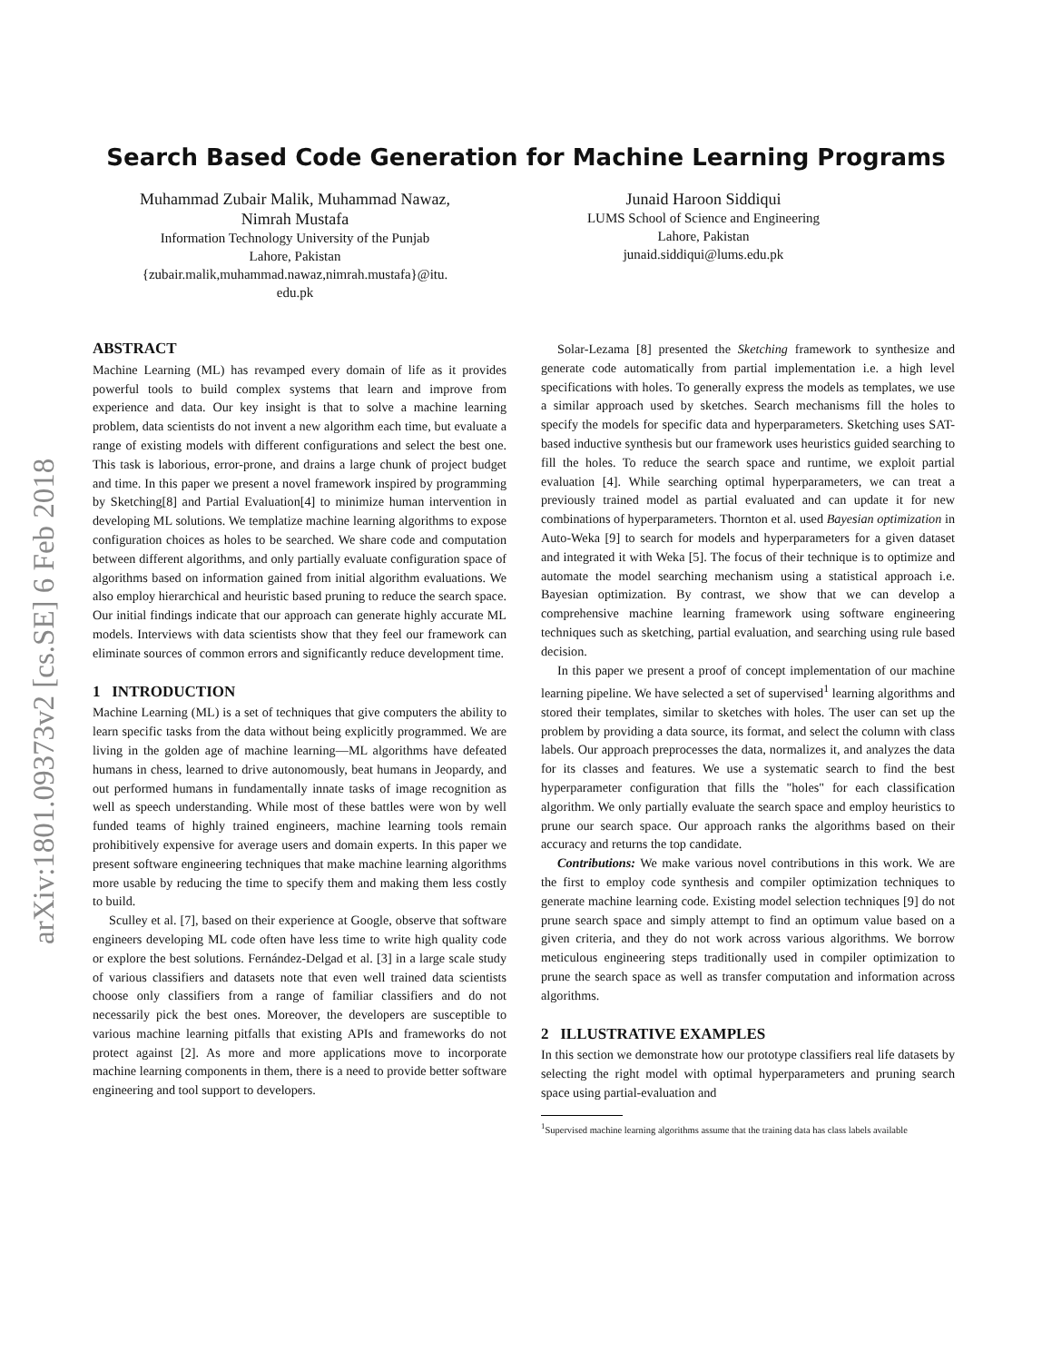arXiv:1801.09373v2 [cs.SE] 6 Feb 2018
Search Based Code Generation for Machine Learning Programs
Muhammad Zubair Malik, Muhammad Nawaz,
Nimrah Mustafa
Information Technology University of the Punjab
Lahore, Pakistan
{zubair.malik,muhammad.nawaz,nimrah.mustafa}@itu.
edu.pk
Junaid Haroon Siddiqui
LUMS School of Science and Engineering
Lahore, Pakistan
junaid.siddiqui@lums.edu.pk
ABSTRACT
Machine Learning (ML) has revamped every domain of life as it provides powerful tools to build complex systems that learn and improve from experience and data. Our key insight is that to solve a machine learning problem, data scientists do not invent a new algorithm each time, but evaluate a range of existing models with different configurations and select the best one. This task is laborious, error-prone, and drains a large chunk of project budget and time. In this paper we present a novel framework inspired by programming by Sketching[8] and Partial Evaluation[4] to minimize human intervention in developing ML solutions. We templatize machine learning algorithms to expose configuration choices as holes to be searched. We share code and computation between different algorithms, and only partially evaluate configuration space of algorithms based on information gained from initial algorithm evaluations. We also employ hierarchical and heuristic based pruning to reduce the search space. Our initial findings indicate that our approach can generate highly accurate ML models. Interviews with data scientists show that they feel our framework can eliminate sources of common errors and significantly reduce development time.
1 INTRODUCTION
Machine Learning (ML) is a set of techniques that give computers the ability to learn specific tasks from the data without being explicitly programmed. We are living in the golden age of machine learning—ML algorithms have defeated humans in chess, learned to drive autonomously, beat humans in Jeopardy, and out performed humans in fundamentally innate tasks of image recognition as well as speech understanding. While most of these battles were won by well funded teams of highly trained engineers, machine learning tools remain prohibitively expensive for average users and domain experts. In this paper we present software engineering techniques that make machine learning algorithms more usable by reducing the time to specify them and making them less costly to build.
Sculley et al. [7], based on their experience at Google, observe that software engineers developing ML code often have less time to write high quality code or explore the best solutions. Fernández-Delgad et al. [3] in a large scale study of various classifiers and datasets note that even well trained data scientists choose only classifiers from a range of familiar classifiers and do not necessarily pick the best ones. Moreover, the developers are susceptible to various machine learning pitfalls that existing APIs and frameworks do not protect against [2]. As more and more applications move to incorporate machine learning components in them, there is a need to provide better software engineering and tool support to developers.
Solar-Lezama [8] presented the Sketching framework to synthesize and generate code automatically from partial implementation i.e. a high level specifications with holes. To generally express the models as templates, we use a similar approach used by sketches. Search mechanisms fill the holes to specify the models for specific data and hyperparameters. Sketching uses SAT-based inductive synthesis but our framework uses heuristics guided searching to fill the holes. To reduce the search space and runtime, we exploit partial evaluation [4]. While searching optimal hyperparameters, we can treat a previously trained model as partial evaluated and can update it for new combinations of hyperparameters. Thornton et al. used Bayesian optimization in Auto-Weka [9] to search for models and hyperparameters for a given dataset and integrated it with Weka [5]. The focus of their technique is to optimize and automate the model searching mechanism using a statistical approach i.e. Bayesian optimization. By contrast, we show that we can develop a comprehensive machine learning framework using software engineering techniques such as sketching, partial evaluation, and searching using rule based decision.
In this paper we present a proof of concept implementation of our machine learning pipeline. We have selected a set of supervised<sup>1</sup> learning algorithms and stored their templates, similar to sketches with holes. The user can set up the problem by providing a data source, its format, and select the column with class labels. Our approach preprocesses the data, normalizes it, and analyzes the data for its classes and features. We use a systematic search to find the best hyperparameter configuration that fills the "holes" for each classification algorithm. We only partially evaluate the search space and employ heuristics to prune our search space. Our approach ranks the algorithms based on their accuracy and returns the top candidate.
Contributions: We make various novel contributions in this work. We are the first to employ code synthesis and compiler optimization techniques to generate machine learning code. Existing model selection techniques [9] do not prune search space and simply attempt to find an optimum value based on a given criteria, and they do not work across various algorithms. We borrow meticulous engineering steps traditionally used in compiler optimization to prune the search space as well as transfer computation and information across algorithms.
2 ILLUSTRATIVE EXAMPLES
In this section we demonstrate how our prototype classifiers real life datasets by selecting the right model with optimal hyperparameters and pruning search space using partial-evaluation and
<sup>1</sup> Supervised machine learning algorithms assume that the training data has class labels available